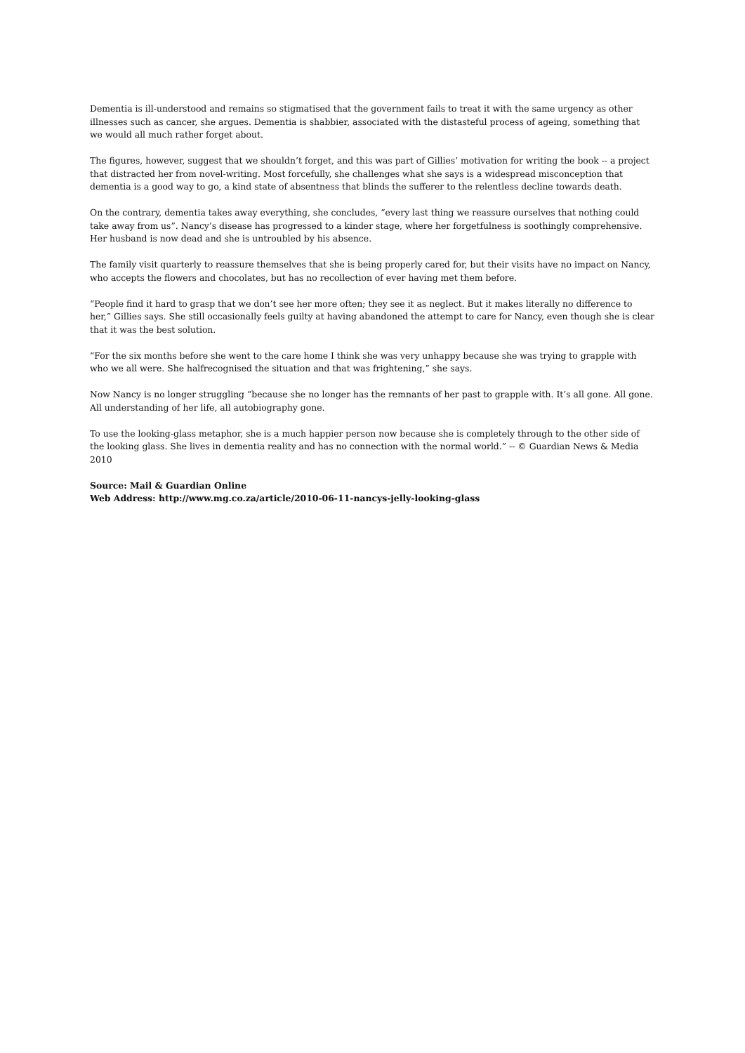Dementia is ill-understood and remains so stigmatised that the government fails to treat it with the same urgency as other illnesses such as cancer, she argues. Dementia is shabbier, associated with the distasteful process of ageing, something that we would all much rather forget about.
The figures, however, suggest that we shouldn’t forget, and this was part of Gillies’ motivation for writing the book -- a project that distracted her from novel-writing. Most forcefully, she challenges what she says is a widespread misconception that dementia is a good way to go, a kind state of absentness that blinds the sufferer to the relentless decline towards death.
On the contrary, dementia takes away everything, she concludes, “every last thing we reassure ourselves that nothing could take away from us”. Nancy’s disease has progressed to a kinder stage, where her forgetfulness is soothingly comprehensive. Her husband is now dead and she is untroubled by his absence.
The family visit quarterly to reassure themselves that she is being properly cared for, but their visits have no impact on Nancy, who accepts the flowers and chocolates, but has no recollection of ever having met them before.
“People find it hard to grasp that we don’t see her more often; they see it as neglect. But it makes literally no difference to her,” Gillies says. She still occasionally feels guilty at having abandoned the attempt to care for Nancy, even though she is clear that it was the best solution.
“For the six months before she went to the care home I think she was very unhappy because she was trying to grapple with who we all were. She halfrecognised the situation and that was frightening,” she says.
Now Nancy is no longer struggling “because she no longer has the remnants of her past to grapple with. It’s all gone. All gone. All understanding of her life, all autobiography gone.
To use the looking-glass metaphor, she is a much happier person now because she is completely through to the other side of the looking glass. She lives in dementia reality and has no connection with the normal world.” -- © Guardian News & Media 2010
Source: Mail & Guardian Online
Web Address: http://www.mg.co.za/article/2010-06-11-nancys-jelly-looking-glass